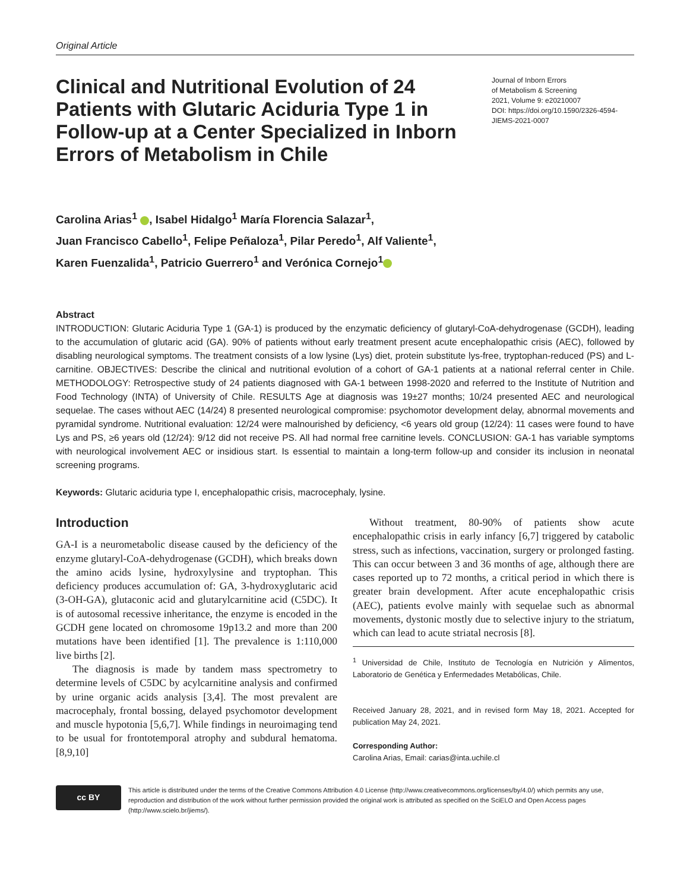Original Article
Clinical and Nutritional Evolution of 24 Patients with Glutaric Aciduria Type 1 in Follow-up at a Center Specialized in Inborn Errors of Metabolism in Chile
Journal of Inborn Errors
of Metabolism & Screening
2021, Volume 9: e20210007
DOI: https://doi.org/10.1590/2326-4594-JIEMS-2021-0007
Carolina Arias<sup>1</sup> , Isabel Hidalgo<sup>1</sup> María Florencia Salazar<sup>1</sup>,
Juan Francisco Cabello<sup>1</sup>, Felipe Peñaloza<sup>1</sup>, Pilar Peredo<sup>1</sup>, Alf Valiente<sup>1</sup>,
Karen Fuenzalida<sup>1</sup>, Patricio Guerrero<sup>1</sup> and Verónica Cornejo<sup>1</sup>
Abstract
INTRODUCTION: Glutaric Aciduria Type 1 (GA-1) is produced by the enzymatic deficiency of glutaryl-CoA-dehydrogenase (GCDH), leading to the accumulation of glutaric acid (GA). 90% of patients without early treatment present acute encephalopathic crisis (AEC), followed by disabling neurological symptoms. The treatment consists of a low lysine (Lys) diet, protein substitute lys-free, tryptophan-reduced (PS) and L-carnitine. OBJECTIVES: Describe the clinical and nutritional evolution of a cohort of GA-1 patients at a national referral center in Chile. METHODOLOGY: Retrospective study of 24 patients diagnosed with GA-1 between 1998-2020 and referred to the Institute of Nutrition and Food Technology (INTA) of University of Chile. RESULTS Age at diagnosis was 19±27 months; 10/24 presented AEC and neurological sequelae. The cases without AEC (14/24) 8 presented neurological compromise: psychomotor development delay, abnormal movements and pyramidal syndrome. Nutritional evaluation: 12/24 were malnourished by deficiency, <6 years old group (12/24): 11 cases were found to have Lys and PS, ≥6 years old (12/24): 9/12 did not receive PS. All had normal free carnitine levels. CONCLUSION: GA-1 has variable symptoms with neurological involvement AEC or insidious start. Is essential to maintain a long-term follow-up and consider its inclusion in neonatal screening programs.
Keywords: Glutaric aciduria type I, encephalopathic crisis, macrocephaly, lysine.
Introduction
GA-I is a neurometabolic disease caused by the deficiency of the enzyme glutaryl-CoA-dehydrogenase (GCDH), which breaks down the amino acids lysine, hydroxylysine and tryptophan. This deficiency produces accumulation of: GA, 3-hydroxyglutaric acid (3-OH-GA), glutaconic acid and glutarylcarnitine acid (C5DC). It is of autosomal recessive inheritance, the enzyme is encoded in the GCDH gene located on chromosome 19p13.2 and more than 200 mutations have been identified [1]. The prevalence is 1:110,000 live births [2].
The diagnosis is made by tandem mass spectrometry to determine levels of C5DC by acylcarnitine analysis and confirmed by urine organic acids analysis [3,4]. The most prevalent are macrocephaly, frontal bossing, delayed psychomotor development and muscle hypotonia [5,6,7]. While findings in neuroimaging tend to be usual for frontotemporal atrophy and subdural hematoma. [8,9,10]
Without treatment, 80-90% of patients show acute encephalopathic crisis in early infancy [6,7] triggered by catabolic stress, such as infections, vaccination, surgery or prolonged fasting. This can occur between 3 and 36 months of age, although there are cases reported up to 72 months, a critical period in which there is greater brain development. After acute encephalopathic crisis (AEC), patients evolve mainly with sequelae such as abnormal movements, dystonic mostly due to selective injury to the striatum, which can lead to acute striatal necrosis [8].
<sup>1</sup> Universidad de Chile, Instituto de Tecnología en Nutrición y Alimentos, Laboratorio de Genética y Enfermedades Metabólicas, Chile.
Received January 28, 2021, and in revised form May 18, 2021. Accepted for publication May 24, 2021.
Corresponding Author:
Carolina Arias, Email: carias@inta.uchile.cl
cc BY
This article is distributed under the terms of the Creative Commons Attribution 4.0 License (http://www.creativecommons.org/licenses/by/4.0/) which permits any use, reproduction and distribution of the work without further permission provided the original work is attributed as specified on the SciELO and Open Access pages (http://www.scielo.br/jiems/).